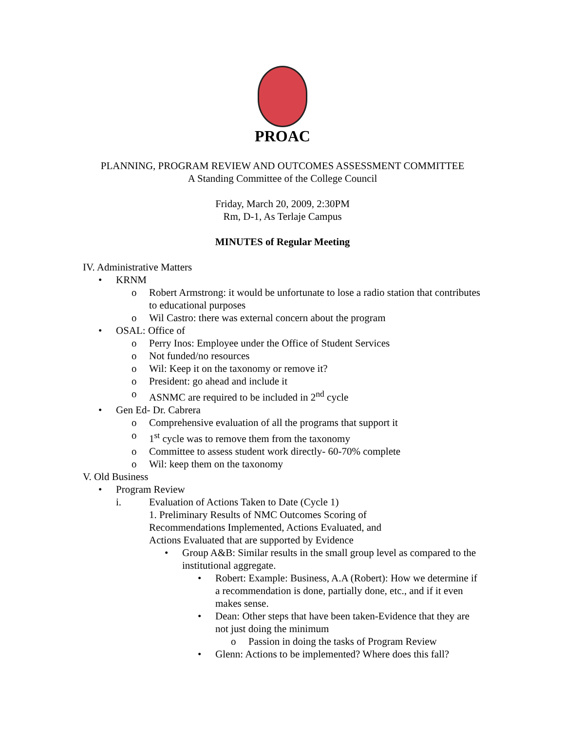PROAC
PLANNING, PROGRAM REVIEW AND OUTCOMES ASSESSMENT COMMITTEE
A Standing Committee of the College Council
Friday, March 20, 2009, 2:30PM
Rm, D-1, As Terlaje Campus
MINUTES of Regular Meeting
IV. Administrative Matters
• KRNM
o Robert Armstrong: it would be unfortunate to lose a radio station that contributes to educational purposes
o Wil Castro: there was external concern about the program
• OSAL: Office of
o Perry Inos: Employee under the Office of Student Services
o Not funded/no resources
o Wil: Keep it on the taxonomy or remove it?
o President: go ahead and include it
o ASNMC are required to be included in 2<sup>nd</sup> cycle
• Gen Ed- Dr. Cabrera
o Comprehensive evaluation of all the programs that support it
o 1<sup>st</sup> cycle was to remove them from the taxonomy
o Committee to assess student work directly- 60-70% complete
o Wil: keep them on the taxonomy
V. Old Business
• Program Review
i. Evaluation of Actions Taken to Date (Cycle 1)
1. Preliminary Results of NMC Outcomes Scoring of
Recommendations Implemented, Actions Evaluated, and
Actions Evaluated that are supported by Evidence
• Group A&B: Similar results in the small group level as compared to the institutional aggregate.
• Robert: Example: Business, A.A (Robert): How we determine if a recommendation is done, partially done, etc., and if it even makes sense.
• Dean: Other steps that have been taken-Evidence that they are not just doing the minimum
o Passion in doing the tasks of Program Review
• Glenn: Actions to be implemented? Where does this fall?